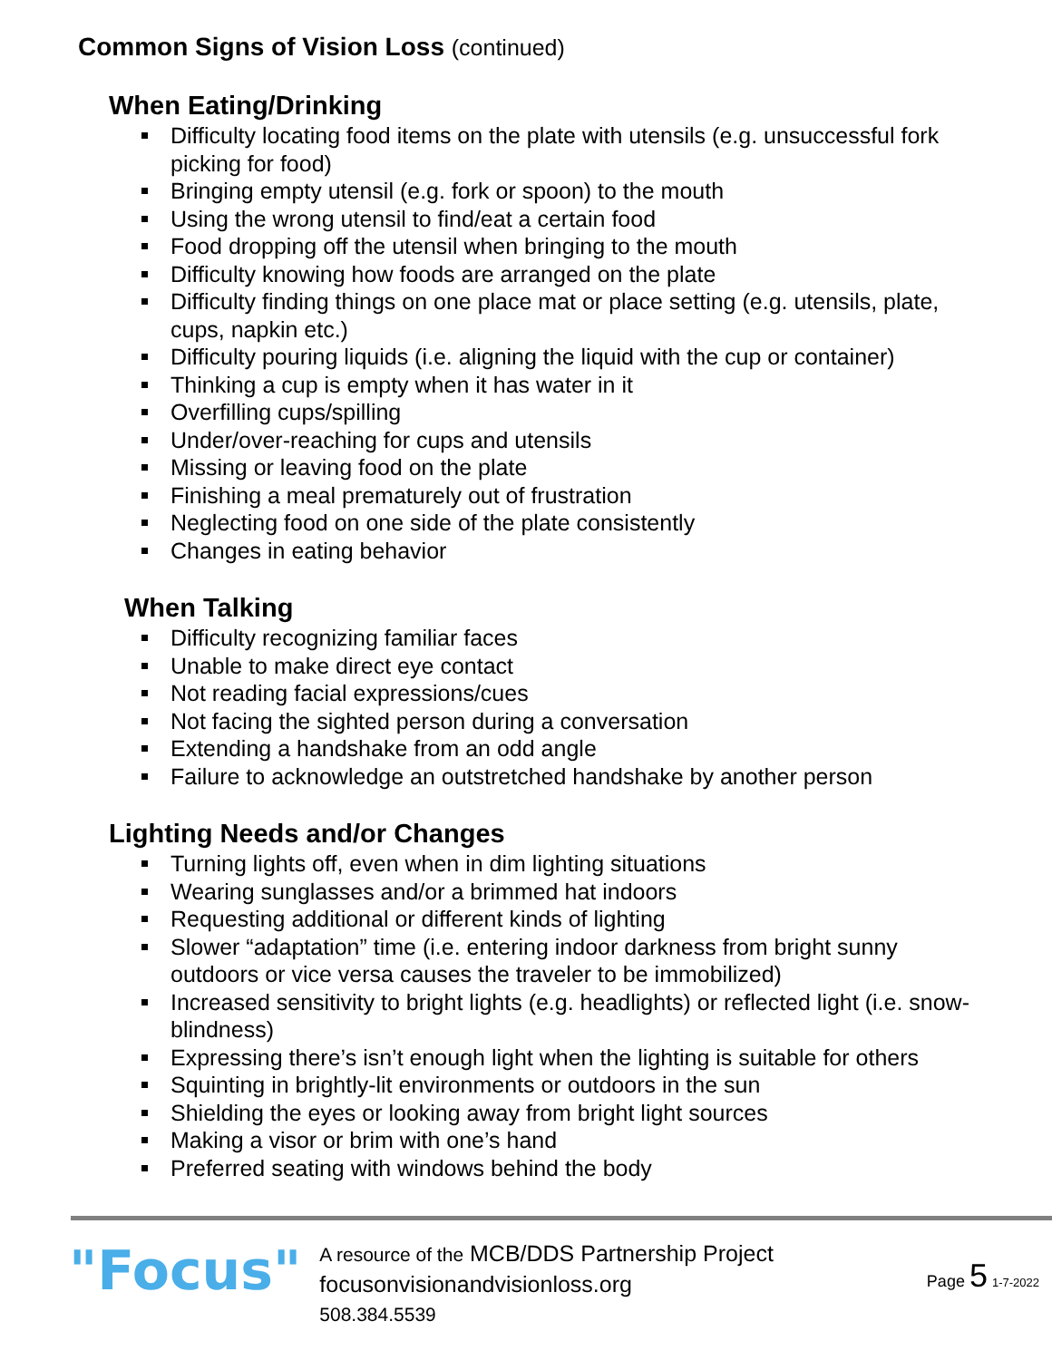Common Signs of Vision Loss (continued)
When Eating/Drinking
Difficulty locating food items on the plate with utensils (e.g. unsuccessful fork picking for food)
Bringing empty utensil (e.g. fork or spoon) to the mouth
Using the wrong utensil to find/eat a certain food
Food dropping off the utensil when bringing to the mouth
Difficulty knowing how foods are arranged on the plate
Difficulty finding things on one place mat or place setting (e.g. utensils, plate, cups, napkin etc.)
Difficulty pouring liquids (i.e. aligning the liquid with the cup or container)
Thinking a cup is empty when it has water in it
Overfilling cups/spilling
Under/over-reaching for cups and utensils
Missing or leaving food on the plate
Finishing a meal prematurely out of frustration
Neglecting food on one side of the plate consistently
Changes in eating behavior
When Talking
Difficulty recognizing familiar faces
Unable to make direct eye contact
Not reading facial expressions/cues
Not facing the sighted person during a conversation
Extending a handshake from an odd angle
Failure to acknowledge an outstretched handshake by another person
Lighting Needs and/or Changes
Turning lights off, even when in dim lighting situations
Wearing sunglasses and/or a brimmed hat indoors
Requesting additional or different kinds of lighting
Slower “adaptation” time (i.e. entering indoor darkness from bright sunny outdoors or vice versa causes the traveler to be immobilized)
Increased sensitivity to bright lights (e.g. headlights) or reflected light (i.e. snow-blindness)
Expressing there’s isn’t enough light when the lighting is suitable for others
Squinting in brightly-lit environments or outdoors in the sun
Shielding the eyes or looking away from bright light sources
Making a visor or brim with one’s hand
Preferred seating with windows behind the body
"Focus"
A resource of the MCB/DDS Partnership Project
focusonvisionandvisionloss.org
508.384.5539
Page 5 1-7-2022